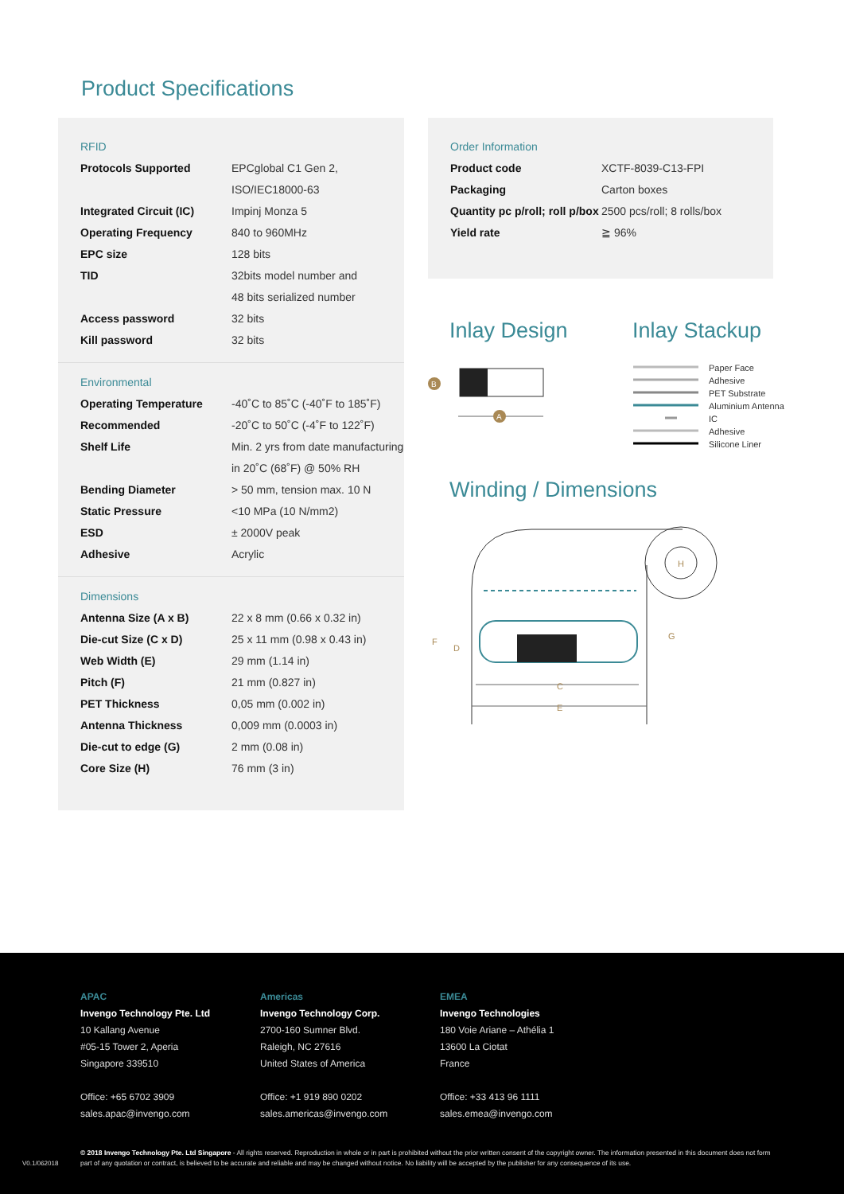Product Specifications
RFID
| Protocols Supported | EPCglobal C1 Gen 2, ISO/IEC18000-63 |
| Integrated Circuit (IC) | Impinj Monza 5 |
| Operating Frequency | 840 to 960MHz |
| EPC size | 128 bits |
| TID | 32bits model number and 48 bits serialized number |
| Access password | 32 bits |
| Kill password | 32 bits |
Environmental
| Operating Temperature | -40˚C to 85˚C (-40˚F to 185˚F) |
| Recommended | -20˚C to 50˚C (-4˚F to 122˚F) |
| Shelf Life | Min. 2 yrs from date manufacturing in 20˚C (68˚F) @ 50% RH |
| Bending Diameter | > 50 mm, tension max. 10 N |
| Static Pressure | <10 MPa (10 N/mm2) |
| ESD | ± 2000V peak |
| Adhesive | Acrylic |
Dimensions
| Antenna Size (A x B) | 22 x 8 mm (0.66 x 0.32 in) |
| Die-cut Size (C x D) | 25 x 11 mm (0.98 x 0.43 in) |
| Web Width (E) | 29 mm (1.14 in) |
| Pitch (F) | 21 mm (0.827 in) |
| PET Thickness | 0,05 mm (0.002 in) |
| Antenna Thickness | 0,009 mm (0.0003 in) |
| Die-cut to edge (G) | 2 mm (0.08 in) |
| Core Size (H) | 76 mm (3 in) |
Order Information
| Product code | XCTF-8039-C13-FPI |
| Packaging | Carton boxes |
| Quantity pc p/roll; roll p/box | 2500 pcs/roll; 8 rolls/box |
| Yield rate | ≧ 96% |
Inlay Design Inlay Stackup
A
B
Paper Face
Adhesive
PET Substrate
Aluminium Antenna
IC
Adhesive
Silicone Liner
Winding / Dimensions
C
E
F
D
G
H
APAC
Invengo Technology Pte. Ltd
10 Kallang Avenue
#05-15 Tower 2, Aperia
Singapore 339510
Office: +65 6702 3909
sales.apac@invengo.com
Americas
Invengo Technology Corp.
2700-160 Sumner Blvd.
Raleigh, NC 27616
United States of America
Office: +1 919 890 0202
sales.americas@invengo.com
EMEA
Invengo Technologies
180 Voie Ariane – Athélia 1
13600 La Ciotat
France
Office: +33 413 96 1111
sales.emea@invengo.com
V0.1/062018
© 2018 Invengo Technology Pte. Ltd Singapore - All rights reserved. Reproduction in whole or in part is prohibited without the prior written consent of the copyright owner. The information presented in this document does not form part of any quotation or contract, is believed to be accurate and reliable and may be changed without notice. No liability will be accepted by the publisher for any consequence of its use.